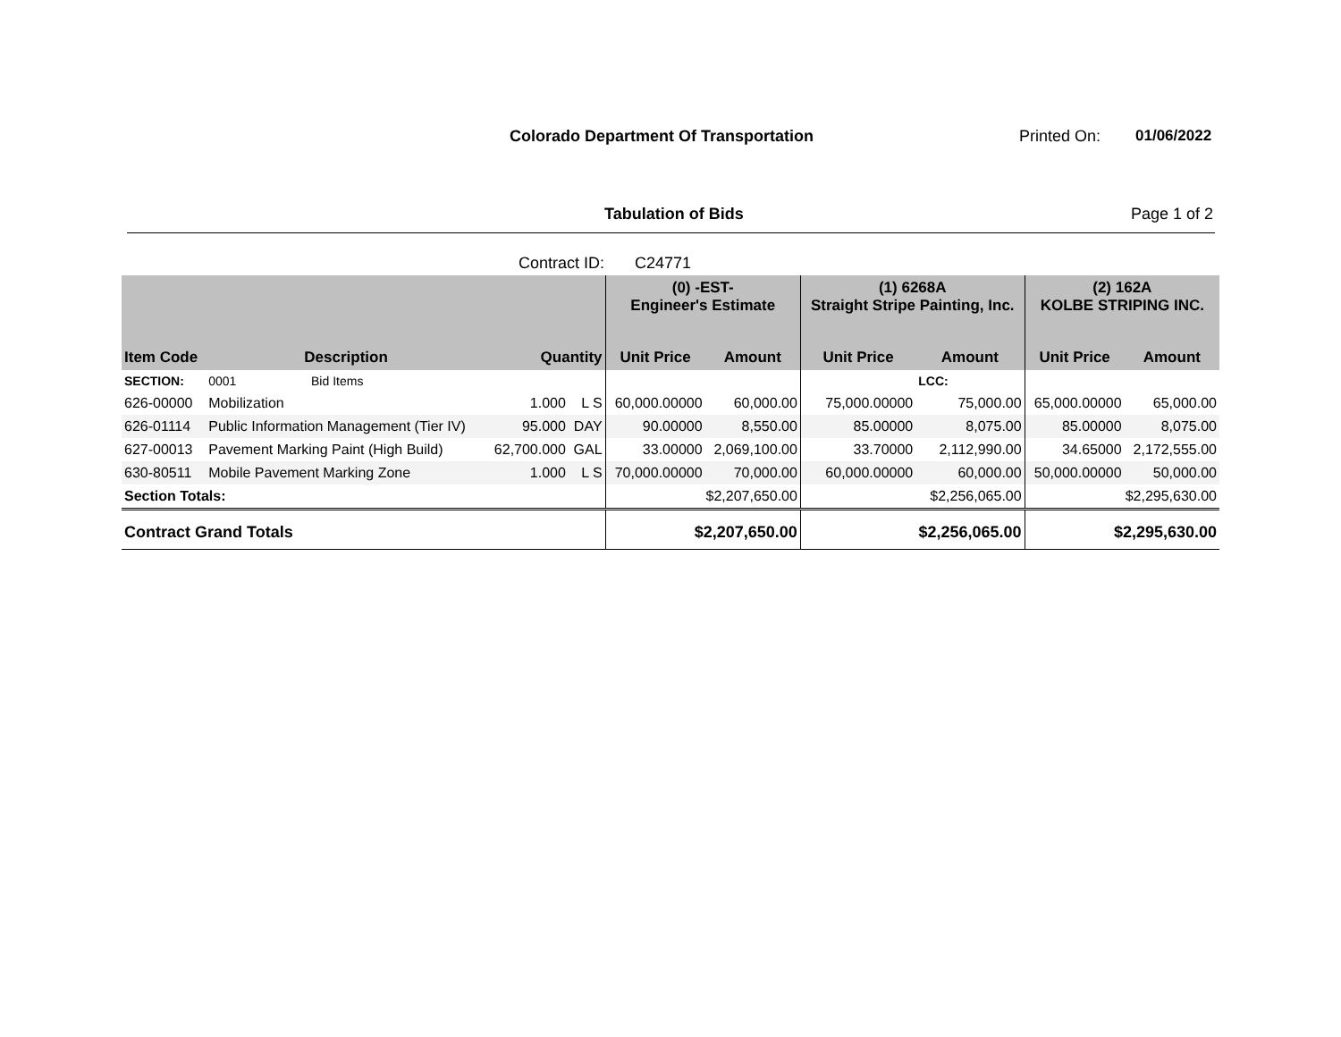Colorado Department Of Transportation
Printed On: 01/06/2022
Tabulation of Bids Page 1 of 2
Contract ID: C24771
| | | | | | (0) -EST- Engineer's Estimate | | (1) 6268A Straight Stripe Painting, Inc. | | (2) 162A KOLBE STRIPING INC. | |
| --- | --- | --- | --- | --- | --- | --- | --- | --- | --- | --- |
| Item Code | Description | | Quantity | | Unit Price | Amount | Unit Price | Amount | Unit Price | Amount |
| SECTION: | 0001 | Bid Items | | | | | | LCC: | | |
| 626-00000 | Mobilization | | 1.000 | L S | 60,000.00000 | 60,000.00 | 75,000.00000 | 75,000.00 | 65,000.00000 | 65,000.00 |
| 626-01114 | Public Information Management (Tier IV) | | 95.000 | DAY | 90.00000 | 8,550.00 | 85.00000 | 8,075.00 | 85.00000 | 8,075.00 |
| 627-00013 | Pavement Marking Paint (High Build) | | 62,700.000 | GAL | 33.00000 | 2,069,100.00 | 33.70000 | 2,112,990.00 | 34.65000 | 2,172,555.00 |
| 630-80511 | Mobile Pavement Marking Zone | | 1.000 | L S | 70,000.00000 | 70,000.00 | 60,000.00000 | 60,000.00 | 50,000.00000 | 50,000.00 |
| Section Totals: | | | | | $2,207,650.00 | | $2,256,065.00 | | $2,295,630.00 | |
| Contract Grand Totals | | | | | $2,207,650.00 | | $2,256,065.00 | | $2,295,630.00 | |